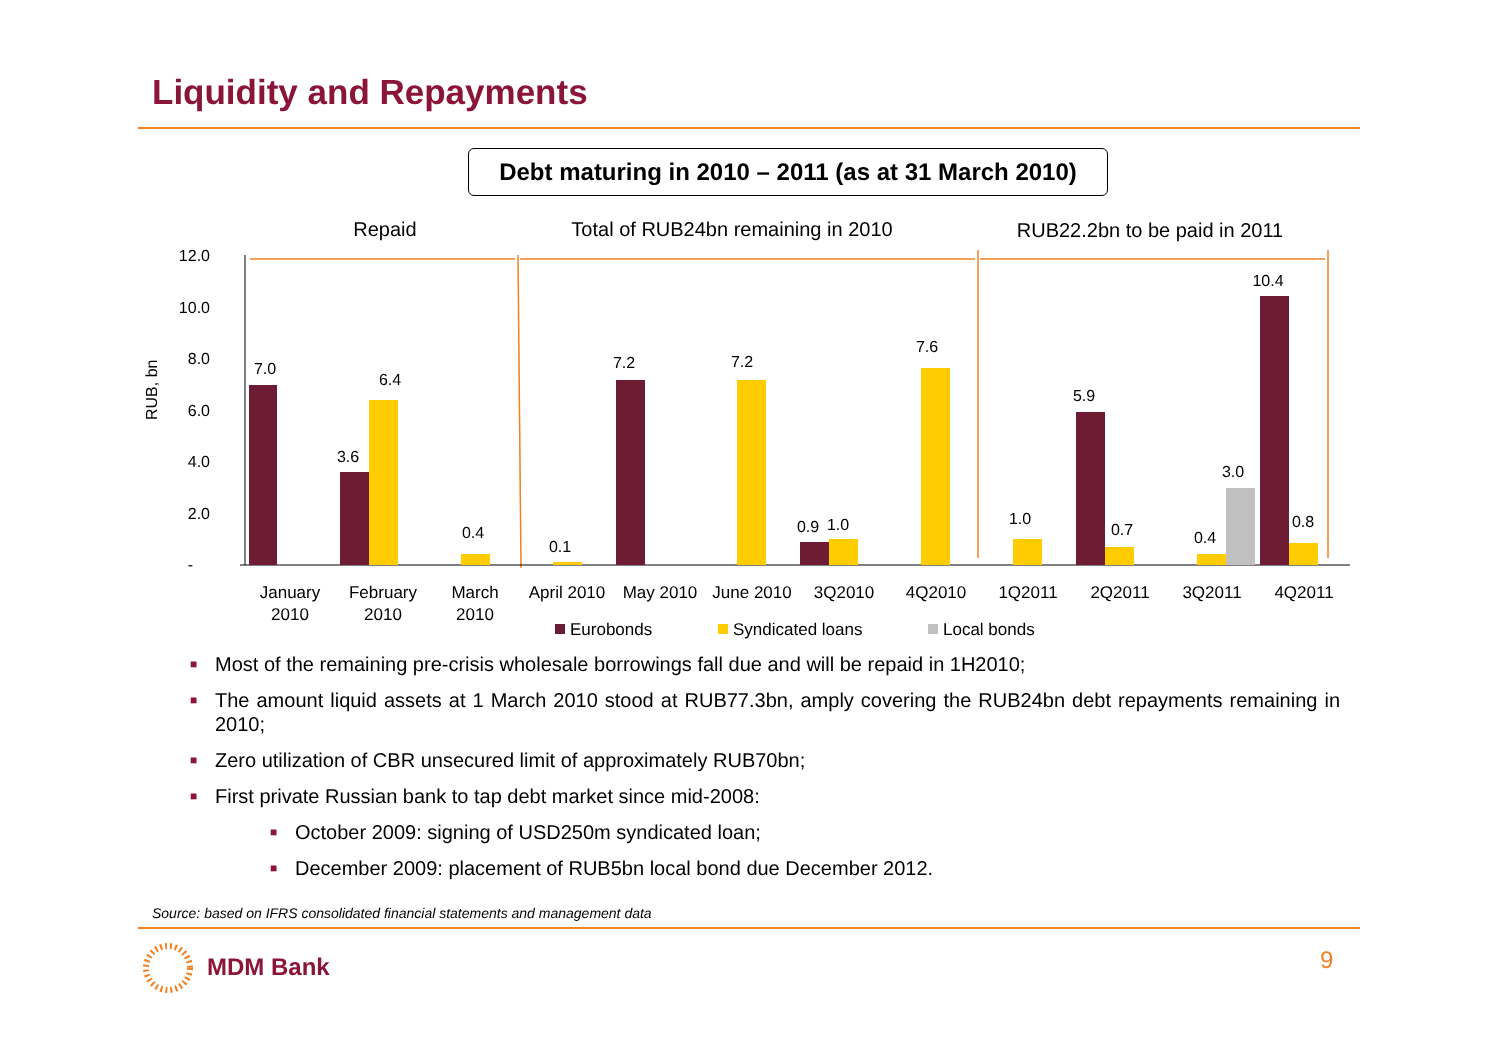Liquidity and Repayments
Debt maturing in 2010 – 2011 (as at 31 March 2010)
Repaid
Total of RUB24bn remaining in 2010
RUB22.2bn to be paid in 2011
12.0
10.0
8.0
6.0
4.0
2.0
-
RUB, bn
7.0
6.4
3.6
0.4
0.1
7.2
7.2
0.9
1.0
7.6
1.0
5.9
0.7
0.4
3.0
10.4
0.8
January
2010
February
2010
March
2010
April 2010
May 2010
June 2010
3Q2010
4Q2010
1Q2011
2Q2011
3Q2011
4Q2011
Eurobonds
Syndicated loans
Local bonds
■ Most of the remaining pre-crisis wholesale borrowings fall due and will be repaid in 1H2010;
■ The amount liquid assets at 1 March 2010 stood at RUB77.3bn, amply covering the RUB24bn debt repayments remaining in 2010;
■ Zero utilization of CBR unsecured limit of approximately RUB70bn;
■ First private Russian bank to tap debt market since mid-2008:
■ October 2009: signing of USD250m syndicated loan;
■ December 2009: placement of RUB5bn local bond due December 2012.
Source: based on IFRS consolidated financial statements and management data
MDM Bank 9